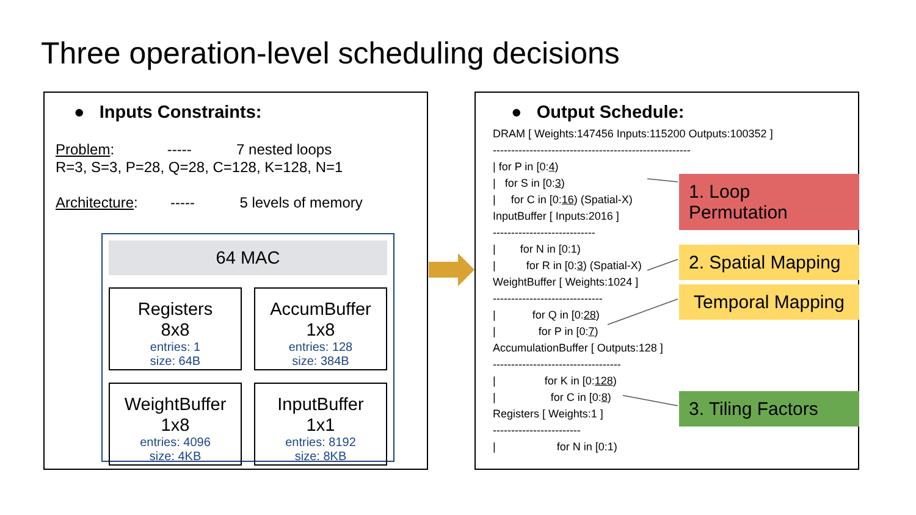Three operation-level scheduling decisions
● Inputs Constraints:
Problem: ----- 7 nested loops
R=3, S=3, P=28, Q=28, C=128, K=128, N=1
Architecture: ----- 5 levels of memory
64 MAC
Registers
8x8
entries: 1
size: 64B
AccumBuffer
1x8
entries: 128
size: 384B
WeightBuffer
1x8
entries: 4096
size: 4KB
InputBuffer
1x1
entries: 8192
size: 8KB
● Output Schedule:
DRAM [ Weights:147456 Inputs:115200 Outputs:100352 ]
------------------------------------------------------
| for P in [0:4)
| for S in [0:3)
| for C in [0:16) (Spatial-X)
InputBuffer [ Inputs:2016 ]
----------------------------
| for N in [0:1)
| for R in [0:3) (Spatial-X)
WeightBuffer [ Weights:1024 ]
------------------------------
| for Q in [0:28)
| for P in [0:7)
AccumulationBuffer [ Outputs:128 ]
-----------------------------------
| for K in [0:128)
| for C in [0:8)
Registers [ Weights:1 ]
------------------------
| for N in [0:1)
1. Loop Permutation
2. Spatial Mapping
Temporal Mapping
3. Tiling Factors